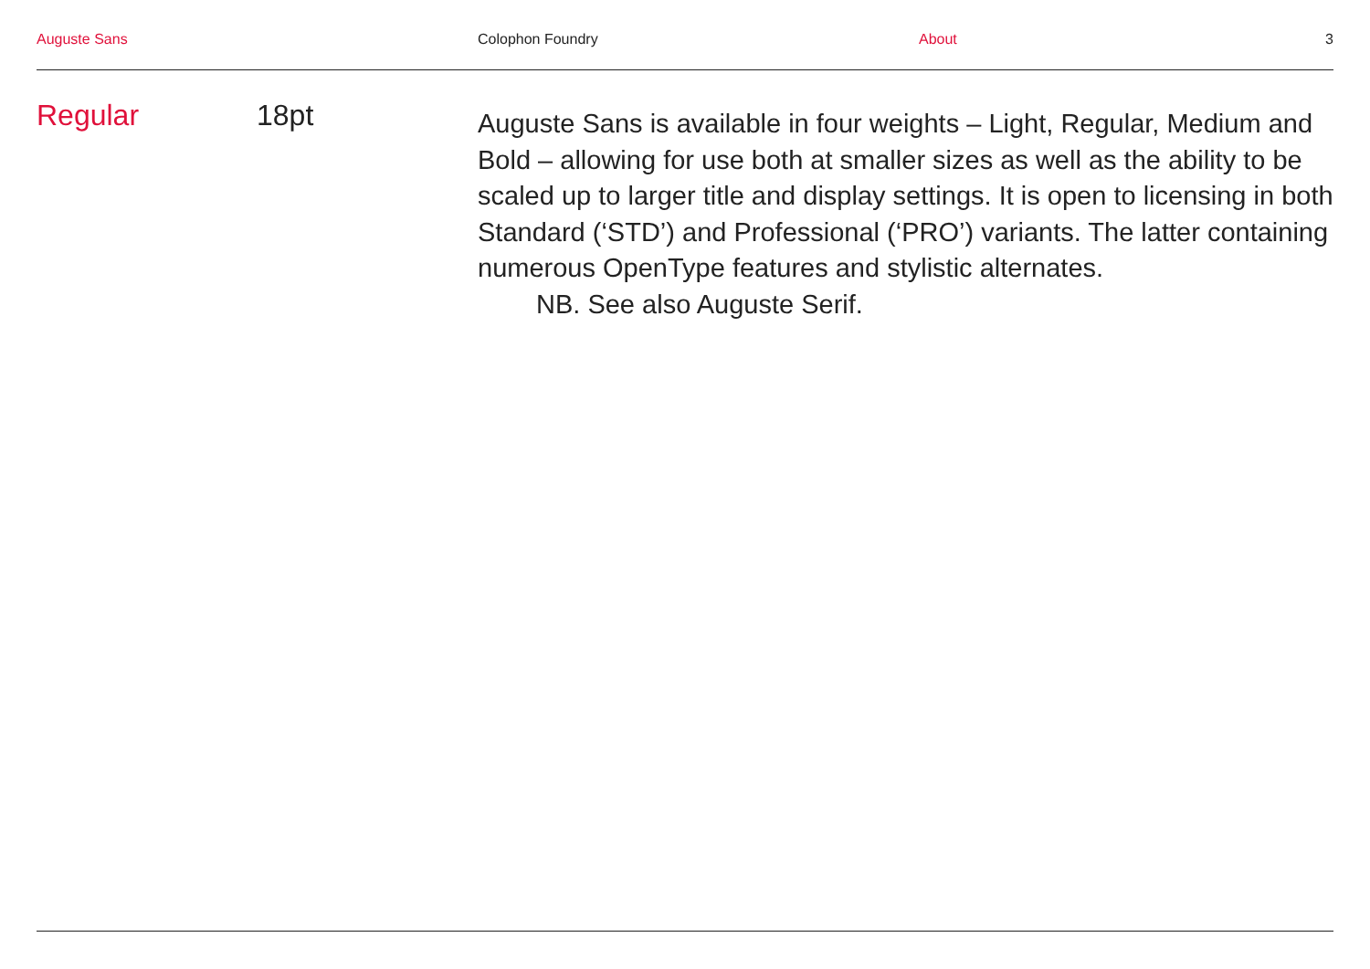Auguste Sans Colophon Foundry About 3
Regular 18pt
Auguste Sans is available in four weights – Light, Regular, Medium and Bold – allowing for use both at smaller sizes as well as the ability to be scaled up to larger title and display settings. It is open to licensing in both Standard (‘STD’) and Professional (‘PRO’) variants. The latter containing numerous OpenType features and stylistic alternates.
NB. See also Auguste Serif.